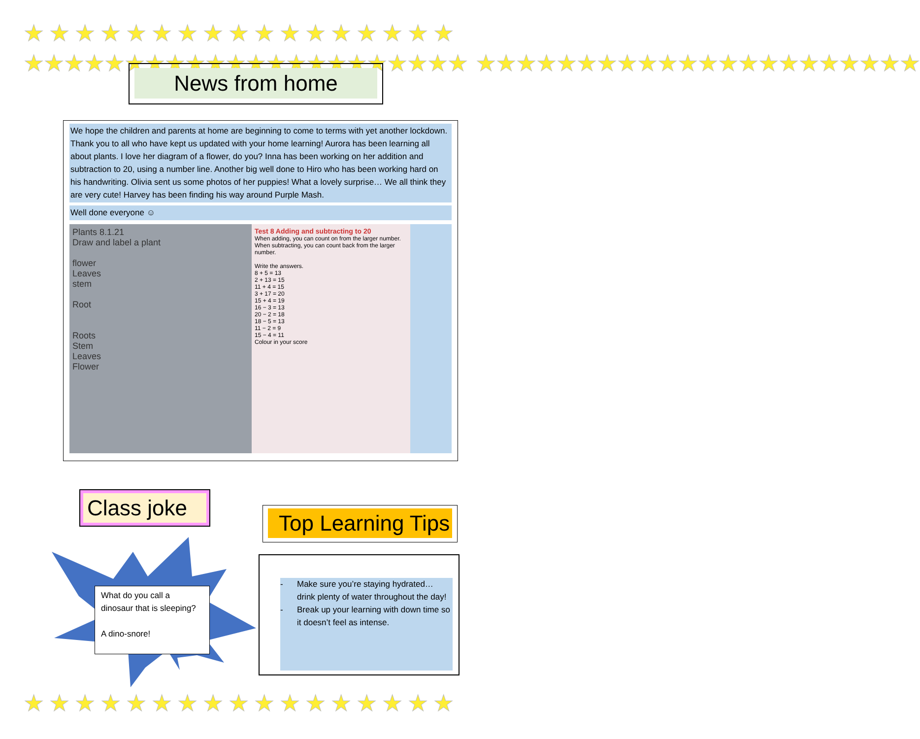★★★★★★★★★★★★★★★★★
★★★★★★★★★★★★★★★★★★★★★★
★★★★★★★★★★★★★★★★★★★★★★
News from home
We hope the children and parents at home are beginning to come to terms with yet another lockdown. Thank you to all who have kept us updated with your home learning! Aurora has been learning all about plants. I love her diagram of a flower, do you? Inna has been working on her addition and subtraction to 20, using a number line. Another big well done to Hiro who has been working hard on his handwriting. Olivia sent us some photos of her puppies! What a lovely surprise… We all think they are very cute! Harvey has been finding his way around Purple Mash.
Well done everyone ☺
Plants 8.1.21
Draw and label a plant
flower
Leaves
stem
Root
Roots
Stem
Leaves
Flower
Test 8 Adding and subtracting to 20
When adding, you can count on from the larger number.
When subtracting, you can count back from the larger number.
Write the answers.
8 + 5 = 13
2 + 13 = 15
11 + 4 = 15
3 + 17 = 20
15 + 4 = 19
16 − 3 = 13
20 − 2 = 18
18 − 5 = 13
11 − 2 = 9
15 − 4 = 11
Colour in your score
Class joke
What do you call a dinosaur that is sleeping?
A dino-snore!
Top Learning Tips
- Make sure you’re staying hydrated… drink plenty of water throughout the day!
- Break up your learning with down time so it doesn’t feel as intense.
★★★★★★★★★★★★★★★★★